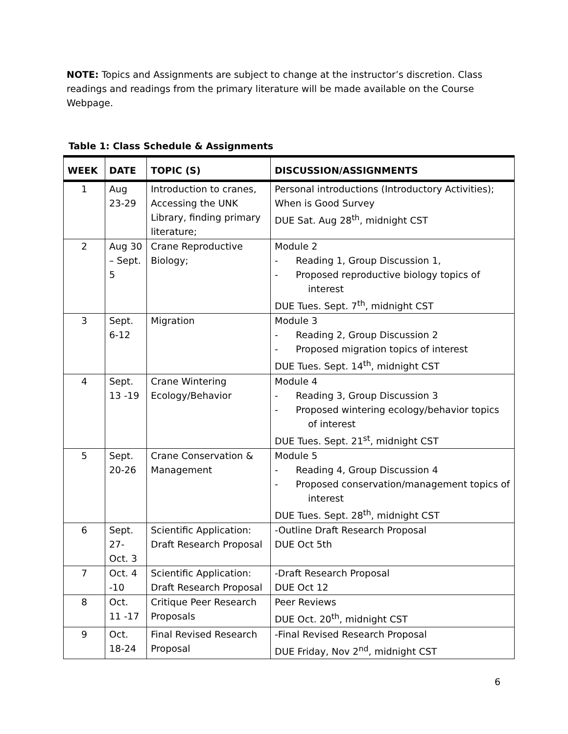NOTE: Topics and Assignments are subject to change at the instructor’s discretion. Class readings and readings from the primary literature will be made available on the Course Webpage.
Table 1: Class Schedule & Assignments
| WEEK | DATE | TOPIC (S) | DISCUSSION/ASSIGNMENTS |
| --- | --- | --- | --- |
| 1 | Aug 23-29 | Introduction to cranes, Accessing the UNK Library, finding primary literature; | Personal introductions (Introductory Activities); When is Good Survey DUE Sat. Aug 28<sup>th</sup>, midnight CST |
| 2 | Aug 30 – Sept. 5 | Crane Reproductive Biology; | Module 2 - Reading 1, Group Discussion 1, - Proposed reproductive biology topics of interest DUE Tues. Sept. 7<sup>th</sup>, midnight CST |
| 3 | Sept. 6-12 | Migration | Module 3 - Reading 2, Group Discussion 2 - Proposed migration topics of interest DUE Tues. Sept. 14<sup>th</sup>, midnight CST |
| 4 | Sept. 13 -19 | Crane Wintering Ecology/Behavior | Module 4 - Reading 3, Group Discussion 3 - Proposed wintering ecology/behavior topics of interest DUE Tues. Sept. 21<sup>st</sup>, midnight CST |
| 5 | Sept. 20-26 | Crane Conservation & Management | Module 5 - Reading 4, Group Discussion 4 - Proposed conservation/management topics of interest DUE Tues. Sept. 28<sup>th</sup>, midnight CST |
| 6 | Sept. 27- Oct. 3 | Scientific Application: Draft Research Proposal | -Outline Draft Research Proposal DUE Oct 5th |
| 7 | Oct. 4 -10 | Scientific Application: Draft Research Proposal | -Draft Research Proposal DUE Oct 12 |
| 8 | Oct. 11 -17 | Critique Peer Research Proposals | Peer Reviews DUE Oct. 20<sup>th</sup>, midnight CST |
| 9 | Oct. 18-24 | Final Revised Research Proposal | -Final Revised Research Proposal DUE Friday, Nov 2<sup>nd</sup>, midnight CST |
6